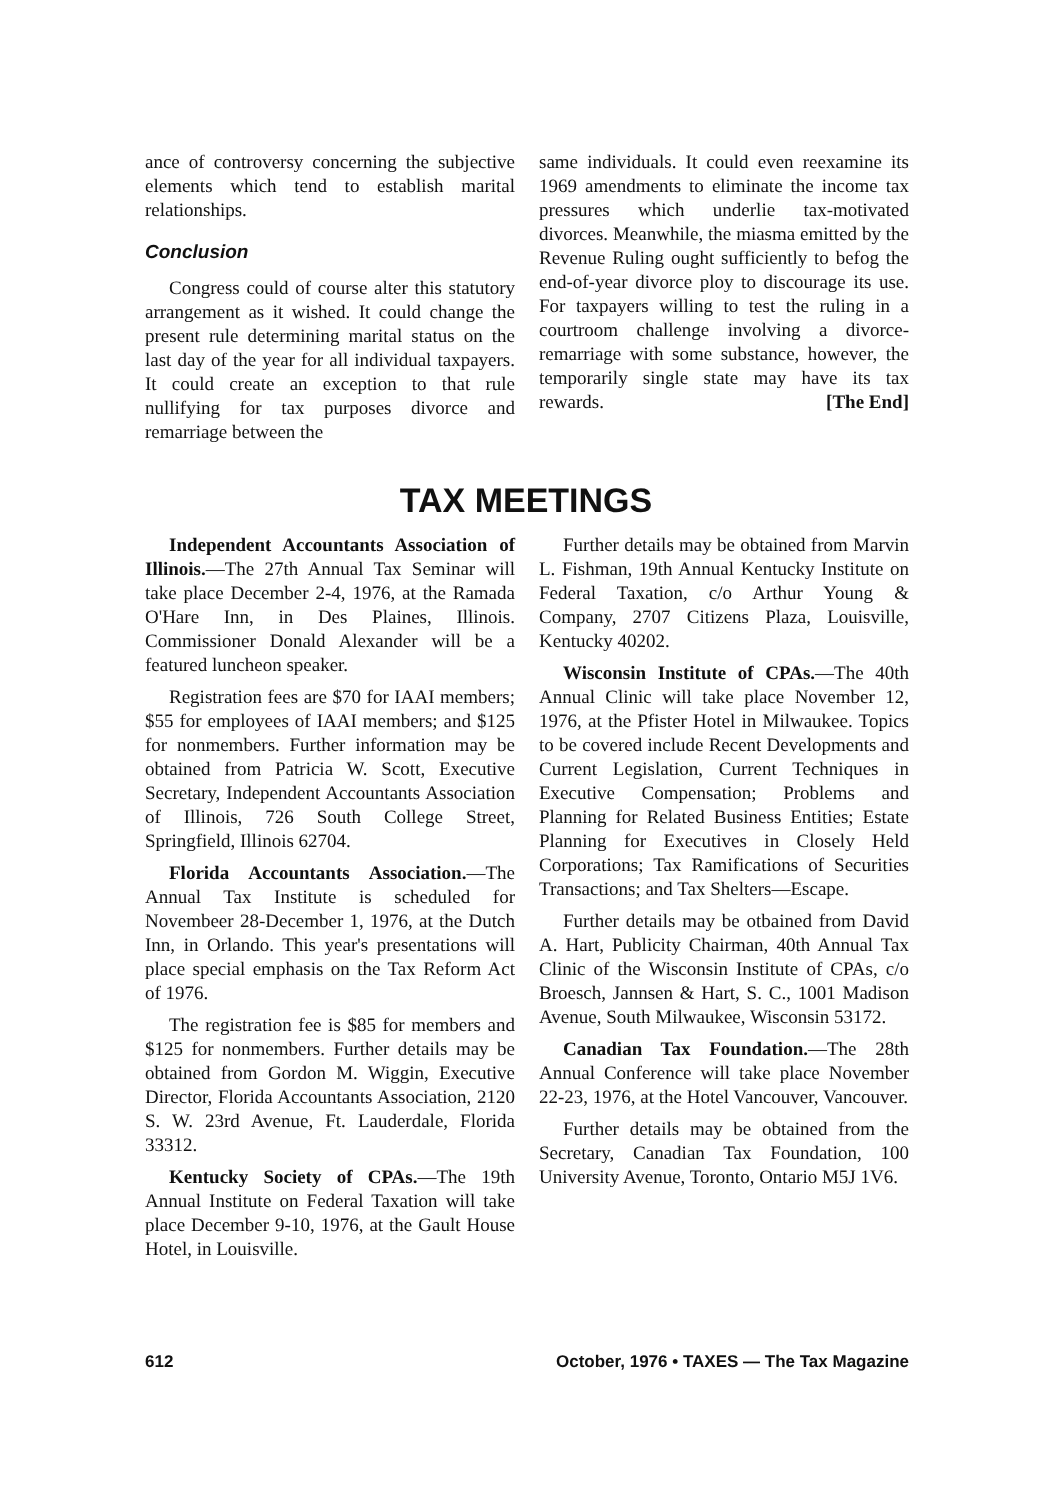ance of controversy concerning the subjective elements which tend to establish marital relationships.
Conclusion
Congress could of course alter this statutory arrangement as it wished. It could change the present rule determining marital status on the last day of the year for all individual taxpayers. It could create an exception to that rule nullifying for tax purposes divorce and remarriage between the
same individuals. It could even reexamine its 1969 amendments to eliminate the income tax pressures which underlie tax-motivated divorces. Meanwhile, the miasma emitted by the Revenue Ruling ought sufficiently to befog the end-of-year divorce ploy to discourage its use. For taxpayers willing to test the ruling in a courtroom challenge involving a divorce-remarriage with some substance, however, the temporarily single state may have its tax rewards. [The End]
TAX MEETINGS
Independent Accountants Association of Illinois.—The 27th Annual Tax Seminar will take place December 2-4, 1976, at the Ramada O'Hare Inn, in Des Plaines, Illinois. Commissioner Donald Alexander will be a featured luncheon speaker.
Registration fees are $70 for IAAI members; $55 for employees of IAAI members; and $125 for nonmembers. Further information may be obtained from Patricia W. Scott, Executive Secretary, Independent Accountants Association of Illinois, 726 South College Street, Springfield, Illinois 62704.
Florida Accountants Association.—The Annual Tax Institute is scheduled for Novembeer 28-December 1, 1976, at the Dutch Inn, in Orlando. This year's presentations will place special emphasis on the Tax Reform Act of 1976.
The registration fee is $85 for members and $125 for nonmembers. Further details may be obtained from Gordon M. Wiggin, Executive Director, Florida Accountants Association, 2120 S. W. 23rd Avenue, Ft. Lauderdale, Florida 33312.
Kentucky Society of CPAs.—The 19th Annual Institute on Federal Taxation will take place December 9-10, 1976, at the Gault House Hotel, in Louisville.
Further details may be obtained from Marvin L. Fishman, 19th Annual Kentucky Institute on Federal Taxation, c/o Arthur Young & Company, 2707 Citizens Plaza, Louisville, Kentucky 40202.
Wisconsin Institute of CPAs.—The 40th Annual Clinic will take place November 12, 1976, at the Pfister Hotel in Milwaukee. Topics to be covered include Recent Developments and Current Legislation, Current Techniques in Executive Compensation; Problems and Planning for Related Business Entities; Estate Planning for Executives in Closely Held Corporations; Tax Ramifications of Securities Transactions; and Tax Shelters—Escape.
Further details may be otbained from David A. Hart, Publicity Chairman, 40th Annual Tax Clinic of the Wisconsin Institute of CPAs, c/o Broesch, Jannsen & Hart, S. C., 1001 Madison Avenue, South Milwaukee, Wisconsin 53172.
Canadian Tax Foundation.—The 28th Annual Conference will take place November 22-23, 1976, at the Hotel Vancouver, Vancouver.
Further details may be obtained from the Secretary, Canadian Tax Foundation, 100 University Avenue, Toronto, Ontario M5J 1V6.
612 October, 1976 • TAXES — The Tax Magazine